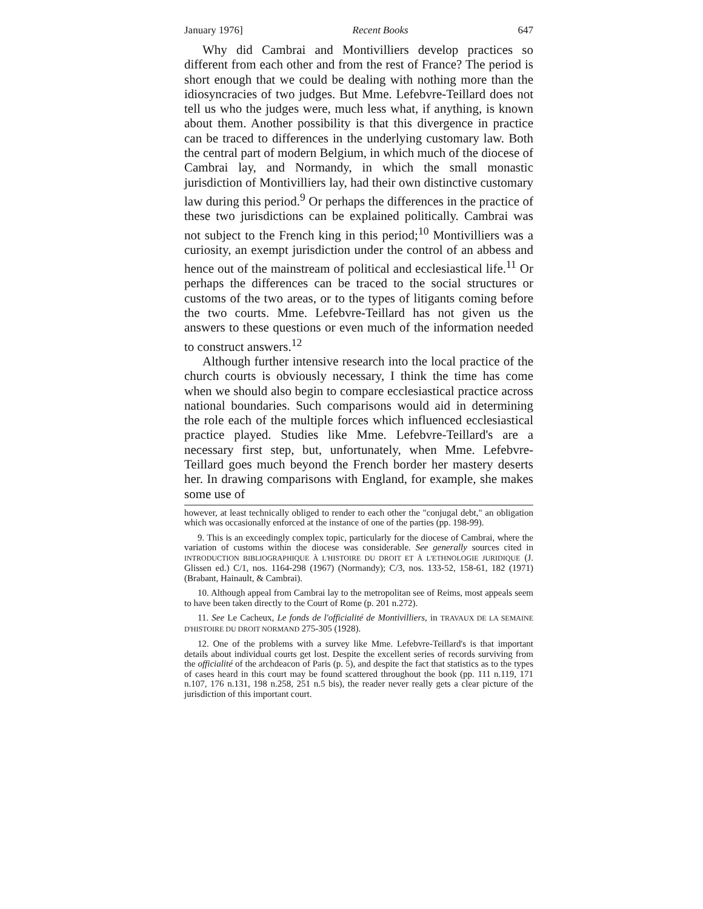January 1976] Recent Books 647
Why did Cambrai and Montivilliers develop practices so different from each other and from the rest of France? The period is short enough that we could be dealing with nothing more than the idiosyncracies of two judges. But Mme. Lefebvre-Teillard does not tell us who the judges were, much less what, if anything, is known about them. Another possibility is that this divergence in practice can be traced to differences in the underlying customary law. Both the central part of modern Belgium, in which much of the diocese of Cambrai lay, and Normandy, in which the small monastic jurisdiction of Montivilliers lay, had their own distinctive customary law during this period.<sup>9</sup> Or perhaps the differences in the practice of these two jurisdictions can be explained politically. Cambrai was not subject to the French king in this period;<sup>10</sup> Montivilliers was a curiosity, an exempt jurisdiction under the control of an abbess and hence out of the mainstream of political and ecclesiastical life.<sup>11</sup> Or perhaps the differences can be traced to the social structures or customs of the two areas, or to the types of litigants coming before the two courts. Mme. Lefebvre-Teillard has not given us the answers to these questions or even much of the information needed to construct answers.<sup>12</sup>
Although further intensive research into the local practice of the church courts is obviously necessary, I think the time has come when we should also begin to compare ecclesiastical practice across national boundaries. Such comparisons would aid in determining the role each of the multiple forces which influenced ecclesiastical practice played. Studies like Mme. Lefebvre-Teillard's are a necessary first step, but, unfortunately, when Mme. Lefebvre-Teillard goes much beyond the French border her mastery deserts her. In drawing comparisons with England, for example, she makes some use of
however, at least technically obliged to render to each other the "conjugal debt," an obligation which was occasionally enforced at the instance of one of the parties (pp. 198-99).
9. This is an exceedingly complex topic, particularly for the diocese of Cambrai, where the variation of customs within the diocese was considerable. See generally sources cited in INTRODUCTION BIBLIOGRAPHIQUE À L'HISTOIRE DU DROIT ET À L'ETHNOLOGIE JURIDIQUE (J. Glissen ed.) C/1, nos. 1164-298 (1967) (Normandy); C/3, nos. 133-52, 158-61, 182 (1971) (Brabant, Hainault, & Cambrai).
10. Although appeal from Cambrai lay to the metropolitan see of Reims, most appeals seem to have been taken directly to the Court of Rome (p. 201 n.272).
11. See Le Cacheux, Le fonds de l'officialité de Montivilliers, in TRAVAUX DE LA SEMAINE D'HISTOIRE DU DROIT NORMAND 275-305 (1928).
12. One of the problems with a survey like Mme. Lefebvre-Teillard's is that important details about individual courts get lost. Despite the excellent series of records surviving from the officialité of the archdeacon of Paris (p. 5), and despite the fact that statistics as to the types of cases heard in this court may be found scattered throughout the book (pp. 111 n.119, 171 n.107, 176 n.131, 198 n.258, 251 n.5 bis), the reader never really gets a clear picture of the jurisdiction of this important court.